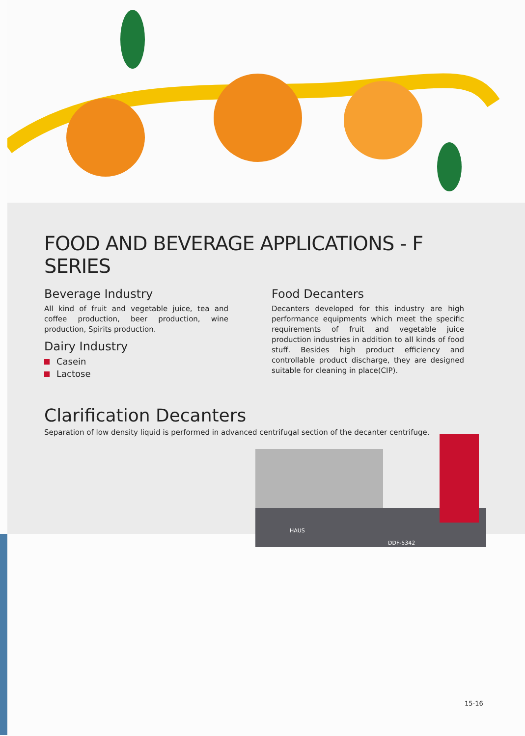FOOD AND BEVERAGE APPLICATIONS - F SERIES
Beverage Industry
All kind of fruit and vegetable juice, tea and coffee production, beer production, wine production, Spirits production.
Dairy Industry
Casein
Lactose
Food Decanters
Decanters developed for this industry are high performance equipments which meet the specific requirements of fruit and vegetable juice production industries in addition to all kinds of food stuff. Besides high product efficiency and controllable product discharge, they are designed suitable for cleaning in place(CIP).
Clarification Decanters
Separation of low density liquid is performed in advanced centrifugal section of the decanter centrifuge.
HAUS
DDF-5342
15-16